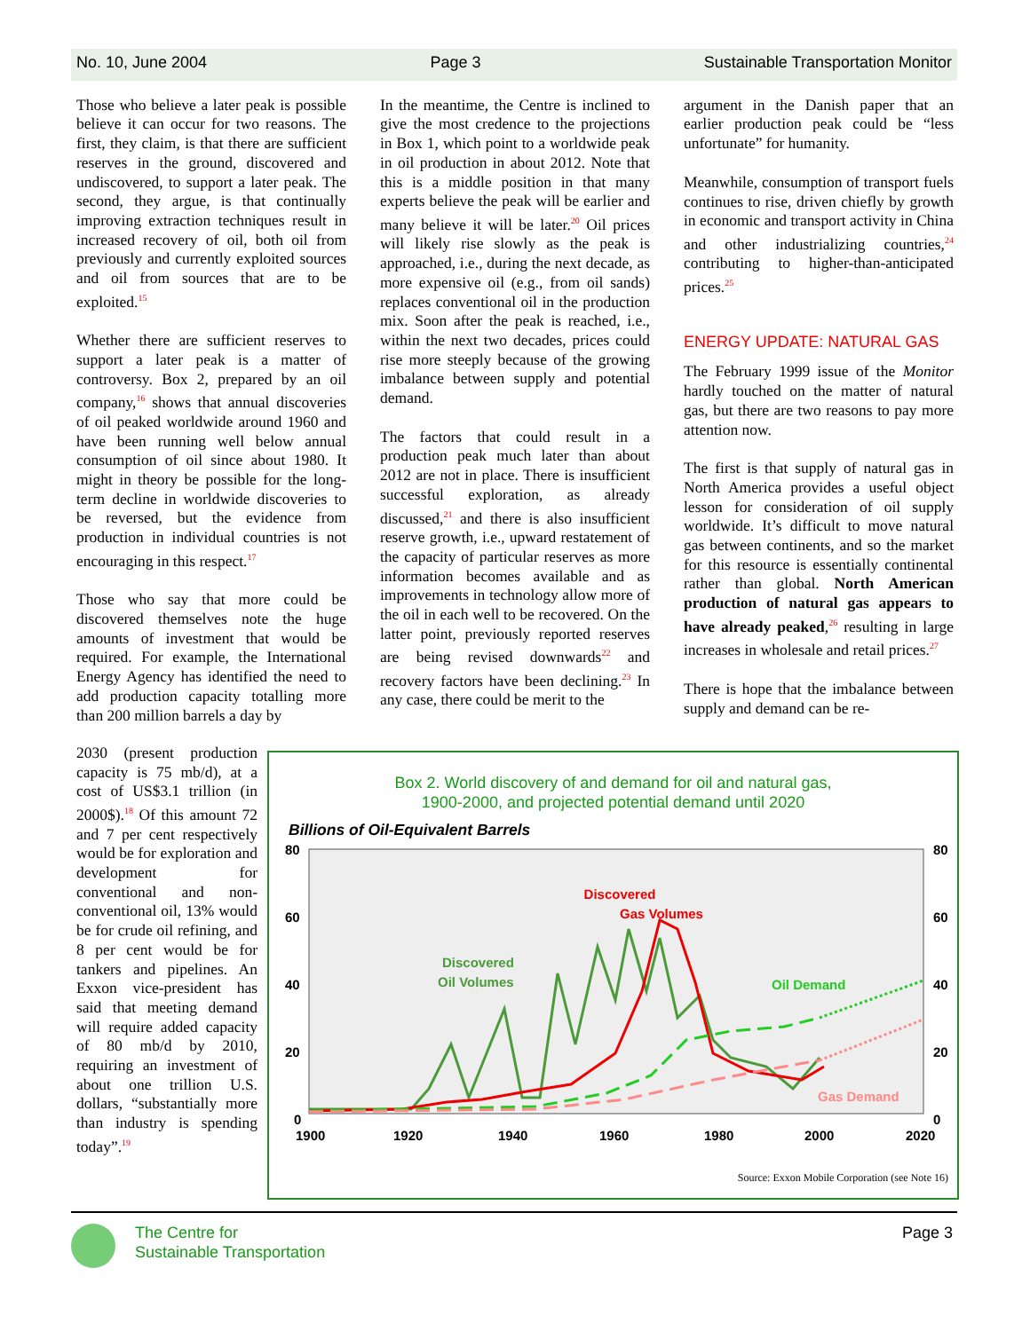No. 10, June 2004 Page 3 Sustainable Transportation Monitor
Those who believe a later peak is possible believe it can occur for two reasons. The first, they claim, is that there are sufficient reserves in the ground, discovered and undiscovered, to support a later peak. The second, they argue, is that continually improving extraction techniques result in increased recovery of oil, both oil from previously and currently exploited sources and oil from sources that are to be exploited.<sup>15</sup>
Whether there are sufficient reserves to support a later peak is a matter of controversy. Box 2, prepared by an oil company,<sup>16</sup> shows that annual discoveries of oil peaked worldwide around 1960 and have been running well below annual consumption of oil since about 1980. It might in theory be possible for the long-term decline in worldwide discoveries to be reversed, but the evidence from production in individual countries is not encouraging in this respect.<sup>17</sup>
Those who say that more could be discovered themselves note the huge amounts of investment that would be required. For example, the International Energy Agency has identified the need to add production capacity totalling more than 200 million barrels a day by
In the meantime, the Centre is inclined to give the most credence to the projections in Box 1, which point to a worldwide peak in oil production in about 2012. Note that this is a middle position in that many experts believe the peak will be earlier and many believe it will be later.<sup>20</sup> Oil prices will likely rise slowly as the peak is approached, i.e., during the next decade, as more expensive oil (e.g., from oil sands) replaces conventional oil in the production mix. Soon after the peak is reached, i.e., within the next two decades, prices could rise more steeply because of the growing imbalance between supply and potential demand.
The factors that could result in a production peak much later than about 2012 are not in place. There is insufficient successful exploration, as already discussed,<sup>21</sup> and there is also insufficient reserve growth, i.e., upward restatement of the capacity of particular reserves as more information becomes available and as improvements in technology allow more of the oil in each well to be recovered. On the latter point, previously reported reserves are being revised downwards<sup>22</sup> and recovery factors have been declining.<sup>23</sup> In any case, there could be merit to the
argument in the Danish paper that an earlier production peak could be “less unfortunate” for humanity.
Meanwhile, consumption of transport fuels continues to rise, driven chiefly by growth in economic and transport activity in China and other industrializing countries,<sup>24</sup> contributing to higher-than-anticipated prices.<sup>25</sup>
ENERGY UPDATE: NATURAL GAS
The February 1999 issue of the Monitor hardly touched on the matter of natural gas, but there are two reasons to pay more attention now.
The first is that supply of natural gas in North America provides a useful object lesson for consideration of oil supply worldwide. It’s difficult to move natural gas between continents, and so the market for this resource is essentially continental rather than global. North American production of natural gas appears to have already peaked,<sup>26</sup> resulting in large increases in wholesale and retail prices.<sup>27</sup>
There is hope that the imbalance between supply and demand can be re-
2030 (present production capacity is 75 mb/d), at a cost of US$3.1 trillion (in 2000$).<sup>18</sup> Of this amount 72 and 7 per cent respectively would be for exploration and development for conventional and non-conventional oil, 13% would be for crude oil refining, and 8 per cent would be for tankers and pipelines. An Exxon vice-president has said that meeting demand will require added capacity of 80 mb/d by 2010, requiring an investment of about one trillion U.S. dollars, “substantially more than industry is spending today”.<sup>19</sup>
Box 2. World discovery of and demand for oil and natural gas,
1900-2000, and projected potential demand until 2020
Billions of Oil-Equivalent Barrels
80
60
40
20
0
80
60
40
20
0
1900
1920
1940
1960
1980
2000
2020
Discovered
Gas Volumes
Discovered
Oil Volumes
Oil Demand
Gas Demand
Source: Exxon Mobile Corporation (see Note 16)
The Centre for
Sustainable Transportation
Page 3